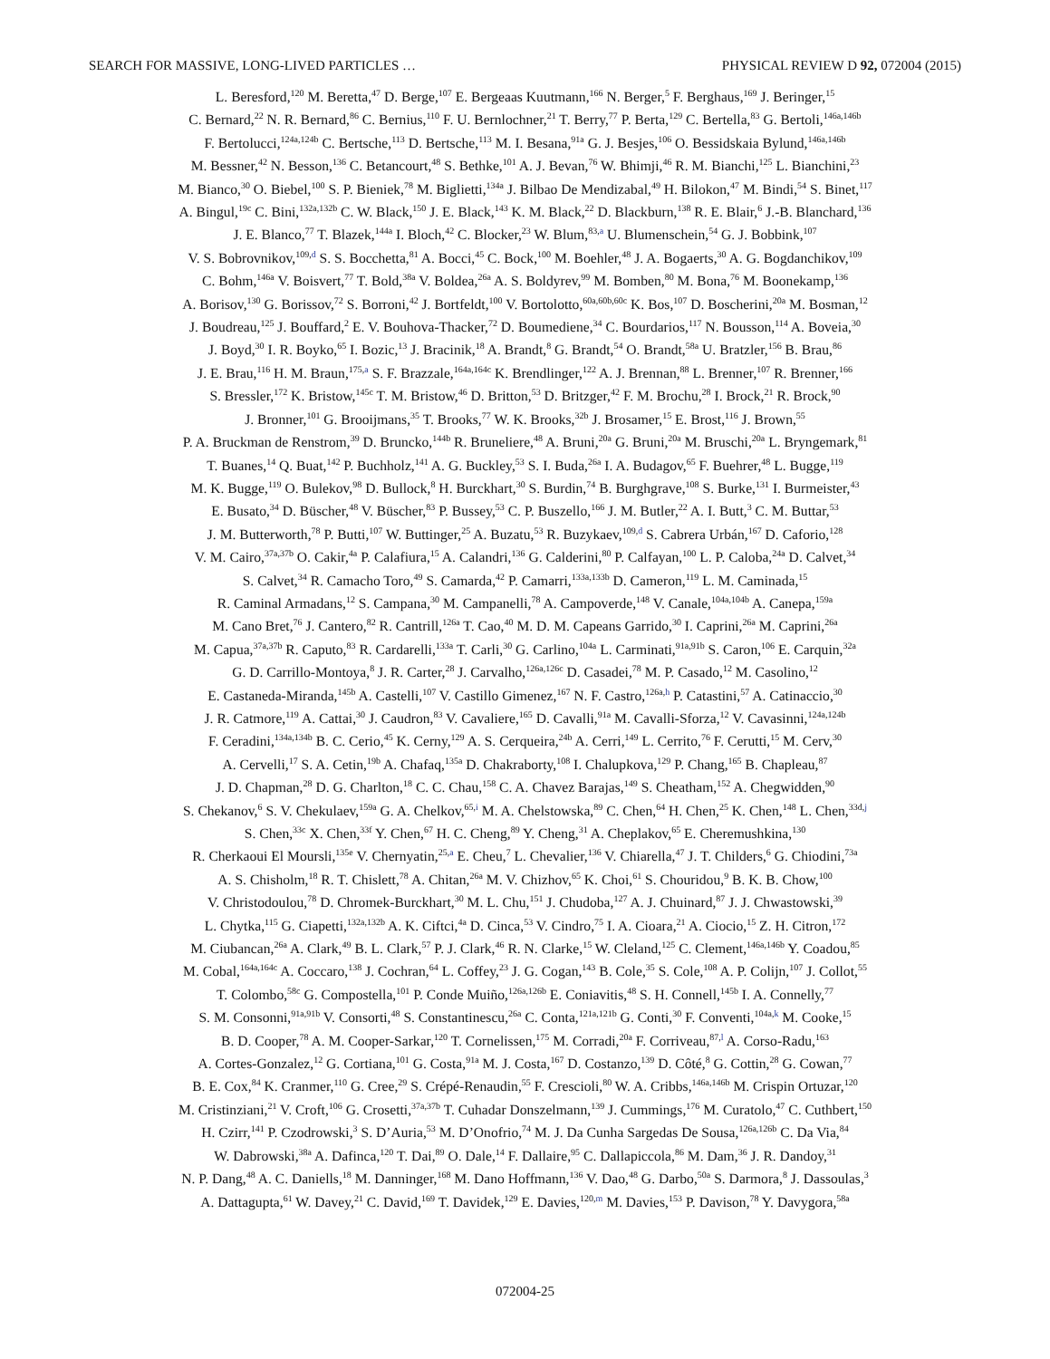SEARCH FOR MASSIVE, LONG-LIVED PARTICLES … PHYSICAL REVIEW D 92, 072004 (2015)
L. Beresford,<sup>120</sup> M. Beretta,<sup>47</sup> D. Berge,<sup>107</sup> E. Bergeaas Kuutmann,<sup>166</sup> N. Berger,<sup>5</sup> F. Berghaus,<sup>169</sup> J. Beringer,<sup>15</sup>
C. Bernard,<sup>22</sup> N. R. Bernard,<sup>86</sup> C. Bernius,<sup>110</sup> F. U. Bernlochner,<sup>21</sup> T. Berry,<sup>77</sup> P. Berta,<sup>129</sup> C. Bertella,<sup>83</sup> G. Bertoli,<sup>146a,146b</sup>
F. Bertolucci,<sup>124a,124b</sup> C. Bertsche,<sup>113</sup> D. Bertsche,<sup>113</sup> M. I. Besana,<sup>91a</sup> G. J. Besjes,<sup>106</sup> O. Bessidskaia Bylund,<sup>146a,146b</sup>
M. Bessner,<sup>42</sup> N. Besson,<sup>136</sup> C. Betancourt,<sup>48</sup> S. Bethke,<sup>101</sup> A. J. Bevan,<sup>76</sup> W. Bhimji,<sup>46</sup> R. M. Bianchi,<sup>125</sup> L. Bianchini,<sup>23</sup>
M. Bianco,<sup>30</sup> O. Biebel,<sup>100</sup> S. P. Bieniek,<sup>78</sup> M. Biglietti,<sup>134a</sup> J. Bilbao De Mendizabal,<sup>49</sup> H. Bilokon,<sup>47</sup> M. Bindi,<sup>54</sup> S. Binet,<sup>117</sup>
A. Bingul,<sup>19c</sup> C. Bini,<sup>132a,132b</sup> C. W. Black,<sup>150</sup> J. E. Black,<sup>143</sup> K. M. Black,<sup>22</sup> D. Blackburn,<sup>138</sup> R. E. Blair,<sup>6</sup> J.-B. Blanchard,<sup>136</sup>
J. E. Blanco,<sup>77</sup> T. Blazek,<sup>144a</sup> I. Bloch,<sup>42</sup> C. Blocker,<sup>23</sup> W. Blum,<sup>83,a</sup> U. Blumenschein,<sup>54</sup> G. J. Bobbink,<sup>107</sup>
V. S. Bobrovnikov,<sup>109,d</sup> S. S. Bocchetta,<sup>81</sup> A. Bocci,<sup>45</sup> C. Bock,<sup>100</sup> M. Boehler,<sup>48</sup> J. A. Bogaerts,<sup>30</sup> A. G. Bogdanchikov,<sup>109</sup>
C. Bohm,<sup>146a</sup> V. Boisvert,<sup>77</sup> T. Bold,<sup>38a</sup> V. Boldea,<sup>26a</sup> A. S. Boldyrev,<sup>99</sup> M. Bomben,<sup>80</sup> M. Bona,<sup>76</sup> M. Boonekamp,<sup>136</sup>
A. Borisov,<sup>130</sup> G. Borissov,<sup>72</sup> S. Borroni,<sup>42</sup> J. Bortfeldt,<sup>100</sup> V. Bortolotto,<sup>60a,60b,60c</sup> K. Bos,<sup>107</sup> D. Boscherini,<sup>20a</sup> M. Bosman,<sup>12</sup>
J. Boudreau,<sup>125</sup> J. Bouffard,<sup>2</sup> E. V. Bouhova-Thacker,<sup>72</sup> D. Boumediene,<sup>34</sup> C. Bourdarios,<sup>117</sup> N. Bousson,<sup>114</sup> A. Boveia,<sup>30</sup>
J. Boyd,<sup>30</sup> I. R. Boyko,<sup>65</sup> I. Bozic,<sup>13</sup> J. Bracinik,<sup>18</sup> A. Brandt,<sup>8</sup> G. Brandt,<sup>54</sup> O. Brandt,<sup>58a</sup> U. Bratzler,<sup>156</sup> B. Brau,<sup>86</sup>
J. E. Brau,<sup>116</sup> H. M. Braun,<sup>175,a</sup> S. F. Brazzale,<sup>164a,164c</sup> K. Brendlinger,<sup>122</sup> A. J. Brennan,<sup>88</sup> L. Brenner,<sup>107</sup> R. Brenner,<sup>166</sup>
S. Bressler,<sup>172</sup> K. Bristow,<sup>145c</sup> T. M. Bristow,<sup>46</sup> D. Britton,<sup>53</sup> D. Britzger,<sup>42</sup> F. M. Brochu,<sup>28</sup> I. Brock,<sup>21</sup> R. Brock,<sup>90</sup>
J. Bronner,<sup>101</sup> G. Brooijmans,<sup>35</sup> T. Brooks,<sup>77</sup> W. K. Brooks,<sup>32b</sup> J. Brosamer,<sup>15</sup> E. Brost,<sup>116</sup> J. Brown,<sup>55</sup>
P. A. Bruckman de Renstrom,<sup>39</sup> D. Bruncko,<sup>144b</sup> R. Bruneliere,<sup>48</sup> A. Bruni,<sup>20a</sup> G. Bruni,<sup>20a</sup> M. Bruschi,<sup>20a</sup> L. Bryngemark,<sup>81</sup>
T. Buanes,<sup>14</sup> Q. Buat,<sup>142</sup> P. Buchholz,<sup>141</sup> A. G. Buckley,<sup>53</sup> S. I. Buda,<sup>26a</sup> I. A. Budagov,<sup>65</sup> F. Buehrer,<sup>48</sup> L. Bugge,<sup>119</sup>
M. K. Bugge,<sup>119</sup> O. Bulekov,<sup>98</sup> D. Bullock,<sup>8</sup> H. Burckhart,<sup>30</sup> S. Burdin,<sup>74</sup> B. Burghgrave,<sup>108</sup> S. Burke,<sup>131</sup> I. Burmeister,<sup>43</sup>
E. Busato,<sup>34</sup> D. Büscher,<sup>48</sup> V. Büscher,<sup>83</sup> P. Bussey,<sup>53</sup> C. P. Buszello,<sup>166</sup> J. M. Butler,<sup>22</sup> A. I. Butt,<sup>3</sup> C. M. Buttar,<sup>53</sup>
J. M. Butterworth,<sup>78</sup> P. Butti,<sup>107</sup> W. Buttinger,<sup>25</sup> A. Buzatu,<sup>53</sup> R. Buzykaev,<sup>109,d</sup> S. Cabrera Urbán,<sup>167</sup> D. Caforio,<sup>128</sup>
V. M. Cairo,<sup>37a,37b</sup> O. Cakir,<sup>4a</sup> P. Calafiura,<sup>15</sup> A. Calandri,<sup>136</sup> G. Calderini,<sup>80</sup> P. Calfayan,<sup>100</sup> L. P. Caloba,<sup>24a</sup> D. Calvet,<sup>34</sup>
S. Calvet,<sup>34</sup> R. Camacho Toro,<sup>49</sup> S. Camarda,<sup>42</sup> P. Camarri,<sup>133a,133b</sup> D. Cameron,<sup>119</sup> L. M. Caminada,<sup>15</sup>
R. Caminal Armadans,<sup>12</sup> S. Campana,<sup>30</sup> M. Campanelli,<sup>78</sup> A. Campoverde,<sup>148</sup> V. Canale,<sup>104a,104b</sup> A. Canepa,<sup>159a</sup>
M. Cano Bret,<sup>76</sup> J. Cantero,<sup>82</sup> R. Cantrill,<sup>126a</sup> T. Cao,<sup>40</sup> M. D. M. Capeans Garrido,<sup>30</sup> I. Caprini,<sup>26a</sup> M. Caprini,<sup>26a</sup>
M. Capua,<sup>37a,37b</sup> R. Caputo,<sup>83</sup> R. Cardarelli,<sup>133a</sup> T. Carli,<sup>30</sup> G. Carlino,<sup>104a</sup> L. Carminati,<sup>91a,91b</sup> S. Caron,<sup>106</sup> E. Carquin,<sup>32a</sup>
G. D. Carrillo-Montoya,<sup>8</sup> J. R. Carter,<sup>28</sup> J. Carvalho,<sup>126a,126c</sup> D. Casadei,<sup>78</sup> M. P. Casado,<sup>12</sup> M. Casolino,<sup>12</sup>
E. Castaneda-Miranda,<sup>145b</sup> A. Castelli,<sup>107</sup> V. Castillo Gimenez,<sup>167</sup> N. F. Castro,<sup>126a,h</sup> P. Catastini,<sup>57</sup> A. Catinaccio,<sup>30</sup>
J. R. Catmore,<sup>119</sup> A. Cattai,<sup>30</sup> J. Caudron,<sup>83</sup> V. Cavaliere,<sup>165</sup> D. Cavalli,<sup>91a</sup> M. Cavalli-Sforza,<sup>12</sup> V. Cavasinni,<sup>124a,124b</sup>
F. Ceradini,<sup>134a,134b</sup> B. C. Cerio,<sup>45</sup> K. Cerny,<sup>129</sup> A. S. Cerqueira,<sup>24b</sup> A. Cerri,<sup>149</sup> L. Cerrito,<sup>76</sup> F. Cerutti,<sup>15</sup> M. Cerv,<sup>30</sup>
A. Cervelli,<sup>17</sup> S. A. Cetin,<sup>19b</sup> A. Chafaq,<sup>135a</sup> D. Chakraborty,<sup>108</sup> I. Chalupkova,<sup>129</sup> P. Chang,<sup>165</sup> B. Chapleau,<sup>87</sup>
J. D. Chapman,<sup>28</sup> D. G. Charlton,<sup>18</sup> C. C. Chau,<sup>158</sup> C. A. Chavez Barajas,<sup>149</sup> S. Cheatham,<sup>152</sup> A. Chegwidden,<sup>90</sup>
S. Chekanov,<sup>6</sup> S. V. Chekulaev,<sup>159a</sup> G. A. Chelkov,<sup>65,i</sup> M. A. Chelstowska,<sup>89</sup> C. Chen,<sup>64</sup> H. Chen,<sup>25</sup> K. Chen,<sup>148</sup> L. Chen,<sup>33d,j</sup>
S. Chen,<sup>33c</sup> X. Chen,<sup>33f</sup> Y. Chen,<sup>67</sup> H. C. Cheng,<sup>89</sup> Y. Cheng,<sup>31</sup> A. Cheplakov,<sup>65</sup> E. Cheremushkina,<sup>130</sup>
R. Cherkaoui El Moursli,<sup>135e</sup> V. Chernyatin,<sup>25,a</sup> E. Cheu,<sup>7</sup> L. Chevalier,<sup>136</sup> V. Chiarella,<sup>47</sup> J. T. Childers,<sup>6</sup> G. Chiodini,<sup>73a</sup>
A. S. Chisholm,<sup>18</sup> R. T. Chislett,<sup>78</sup> A. Chitan,<sup>26a</sup> M. V. Chizhov,<sup>65</sup> K. Choi,<sup>61</sup> S. Chouridou,<sup>9</sup> B. K. B. Chow,<sup>100</sup>
V. Christodoulou,<sup>78</sup> D. Chromek-Burckhart,<sup>30</sup> M. L. Chu,<sup>151</sup> J. Chudoba,<sup>127</sup> A. J. Chuinard,<sup>87</sup> J. J. Chwastowski,<sup>39</sup>
L. Chytka,<sup>115</sup> G. Ciapetti,<sup>132a,132b</sup> A. K. Ciftci,<sup>4a</sup> D. Cinca,<sup>53</sup> V. Cindro,<sup>75</sup> I. A. Cioara,<sup>21</sup> A. Ciocio,<sup>15</sup> Z. H. Citron,<sup>172</sup>
M. Ciubancan,<sup>26a</sup> A. Clark,<sup>49</sup> B. L. Clark,<sup>57</sup> P. J. Clark,<sup>46</sup> R. N. Clarke,<sup>15</sup> W. Cleland,<sup>125</sup> C. Clement,<sup>146a,146b</sup> Y. Coadou,<sup>85</sup>
M. Cobal,<sup>164a,164c</sup> A. Coccaro,<sup>138</sup> J. Cochran,<sup>64</sup> L. Coffey,<sup>23</sup> J. G. Cogan,<sup>143</sup> B. Cole,<sup>35</sup> S. Cole,<sup>108</sup> A. P. Colijn,<sup>107</sup> J. Collot,<sup>55</sup>
T. Colombo,<sup>58c</sup> G. Compostella,<sup>101</sup> P. Conde Muiño,<sup>126a,126b</sup> E. Coniavitis,<sup>48</sup> S. H. Connell,<sup>145b</sup> I. A. Connelly,<sup>77</sup>
S. M. Consonni,<sup>91a,91b</sup> V. Consorti,<sup>48</sup> S. Constantinescu,<sup>26a</sup> C. Conta,<sup>121a,121b</sup> G. Conti,<sup>30</sup> F. Conventi,<sup>104a,k</sup> M. Cooke,<sup>15</sup>
B. D. Cooper,<sup>78</sup> A. M. Cooper-Sarkar,<sup>120</sup> T. Cornelissen,<sup>175</sup> M. Corradi,<sup>20a</sup> F. Corriveau,<sup>87,l</sup> A. Corso-Radu,<sup>163</sup>
A. Cortes-Gonzalez,<sup>12</sup> G. Cortiana,<sup>101</sup> G. Costa,<sup>91a</sup> M. J. Costa,<sup>167</sup> D. Costanzo,<sup>139</sup> D. Côté,<sup>8</sup> G. Cottin,<sup>28</sup> G. Cowan,<sup>77</sup>
B. E. Cox,<sup>84</sup> K. Cranmer,<sup>110</sup> G. Cree,<sup>29</sup> S. Crépé-Renaudin,<sup>55</sup> F. Crescioli,<sup>80</sup> W. A. Cribbs,<sup>146a,146b</sup> M. Crispin Ortuzar,<sup>120</sup>
M. Cristinziani,<sup>21</sup> V. Croft,<sup>106</sup> G. Crosetti,<sup>37a,37b</sup> T. Cuhadar Donszelmann,<sup>139</sup> J. Cummings,<sup>176</sup> M. Curatolo,<sup>47</sup> C. Cuthbert,<sup>150</sup>
H. Czirr,<sup>141</sup> P. Czodrowski,<sup>3</sup> S. D’Auria,<sup>53</sup> M. D’Onofrio,<sup>74</sup> M. J. Da Cunha Sargedas De Sousa,<sup>126a,126b</sup> C. Da Via,<sup>84</sup>
W. Dabrowski,<sup>38a</sup> A. Dafinca,<sup>120</sup> T. Dai,<sup>89</sup> O. Dale,<sup>14</sup> F. Dallaire,<sup>95</sup> C. Dallapiccola,<sup>86</sup> M. Dam,<sup>36</sup> J. R. Dandoy,<sup>31</sup>
N. P. Dang,<sup>48</sup> A. C. Daniells,<sup>18</sup> M. Danninger,<sup>168</sup> M. Dano Hoffmann,<sup>136</sup> V. Dao,<sup>48</sup> G. Darbo,<sup>50a</sup> S. Darmora,<sup>8</sup> J. Dassoulas,<sup>3</sup>
A. Dattagupta,<sup>61</sup> W. Davey,<sup>21</sup> C. David,<sup>169</sup> T. Davidek,<sup>129</sup> E. Davies,<sup>120,m</sup> M. Davies,<sup>153</sup> P. Davison,<sup>78</sup> Y. Davygora,<sup>58a</sup>
072004-25